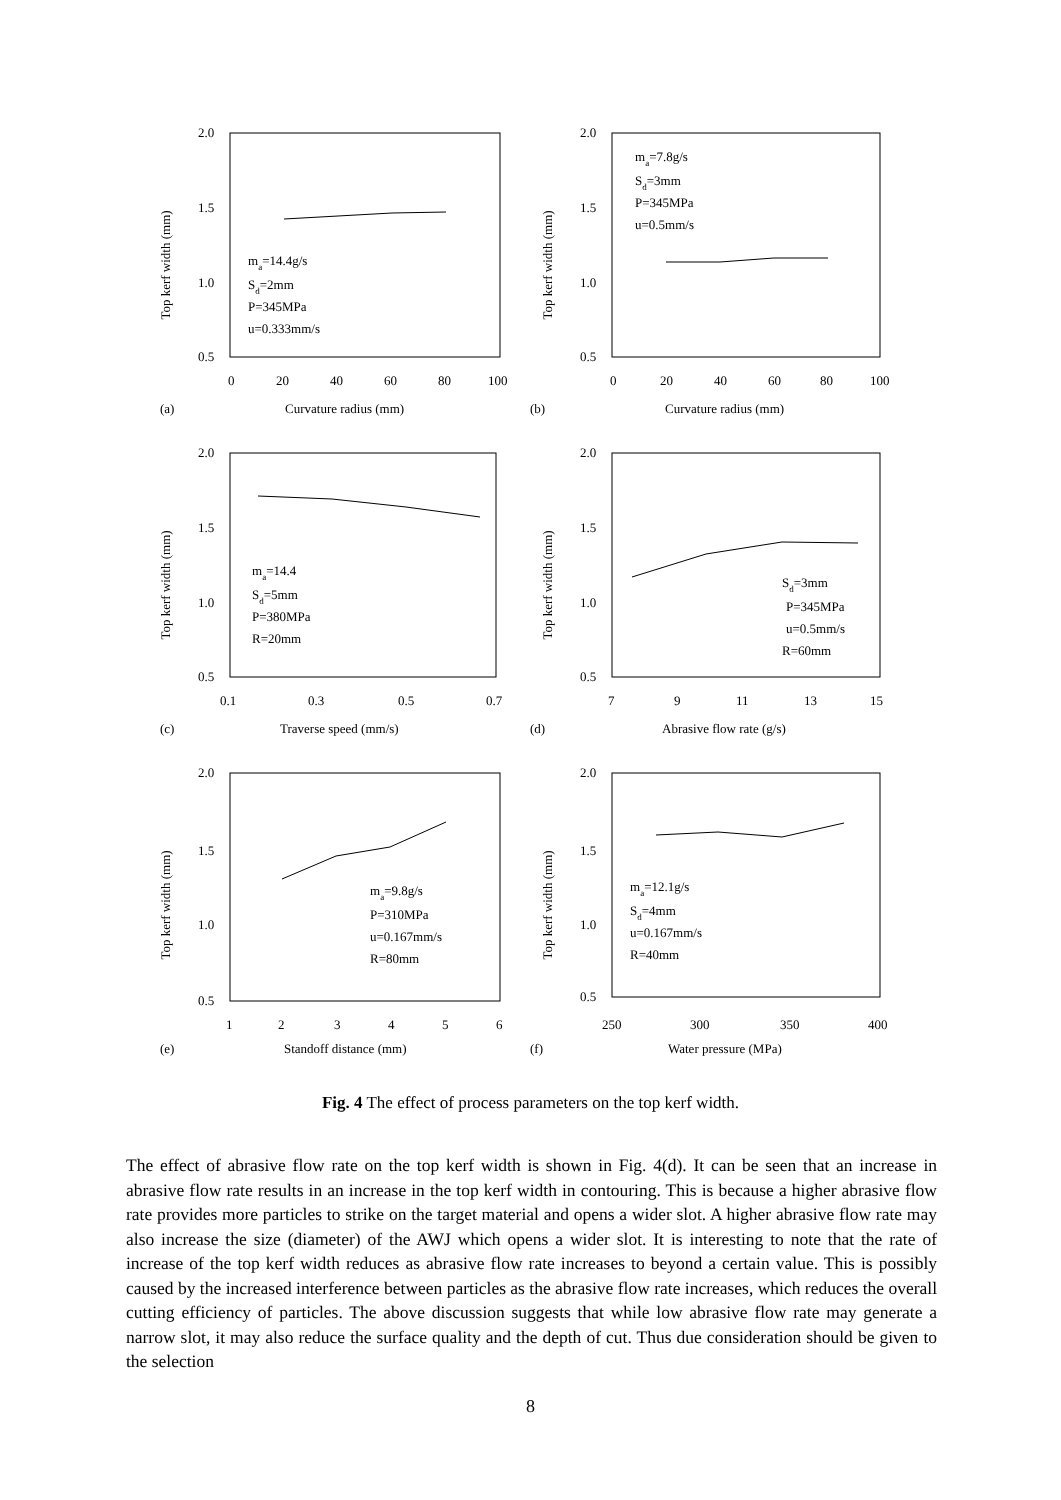2.0
1.5
1.0
0.5
Top kerf width (mm)
0
20
40
60
80
100
(a)
Curvature radius (mm)
ma=14.4g/s
Sd=2mm
P=345MPa
u=0.333mm/s
2.0
1.5
1.0
0.5
Top kerf width (mm)
0
20
40
60
80
100
(b)
Curvature radius (mm)
ma=7.8g/s
Sd=3mm
P=345MPa
u=0.5mm/s
2.0
1.5
1.0
0.5
Top kerf width (mm)
0.1
0.3
0.5
0.7
(c)
Traverse speed (mm/s)
ma=14.4
Sd=5mm
P=380MPa
R=20mm
2.0
1.5
1.0
0.5
Top kerf width (mm)
7
9
11
13
15
(d)
Abrasive flow rate (g/s)
Sd=3mm
P=345MPa
u=0.5mm/s
R=60mm
2.0
1.5
1.0
0.5
Top kerf width (mm)
1
2
3
4
5
6
(e)
Standoff distance (mm)
ma=9.8g/s
P=310MPa
u=0.167mm/s
R=80mm
2.0
1.5
1.0
0.5
Top kerf width (mm)
250
300
350
400
(f)
Water pressure (MPa)
ma=12.1g/s
Sd=4mm
u=0.167mm/s
R=40mm
Fig. 4 The effect of process parameters on the top kerf width.
The effect of abrasive flow rate on the top kerf width is shown in Fig. 4(d). It can be seen that an increase in abrasive flow rate results in an increase in the top kerf width in contouring. This is because a higher abrasive flow rate provides more particles to strike on the target material and opens a wider slot. A higher abrasive flow rate may also increase the size (diameter) of the AWJ which opens a wider slot. It is interesting to note that the rate of increase of the top kerf width reduces as abrasive flow rate increases to beyond a certain value. This is possibly caused by the increased interference between particles as the abrasive flow rate increases, which reduces the overall cutting efficiency of particles. The above discussion suggests that while low abrasive flow rate may generate a narrow slot, it may also reduce the surface quality and the depth of cut. Thus due consideration should be given to the selection
8